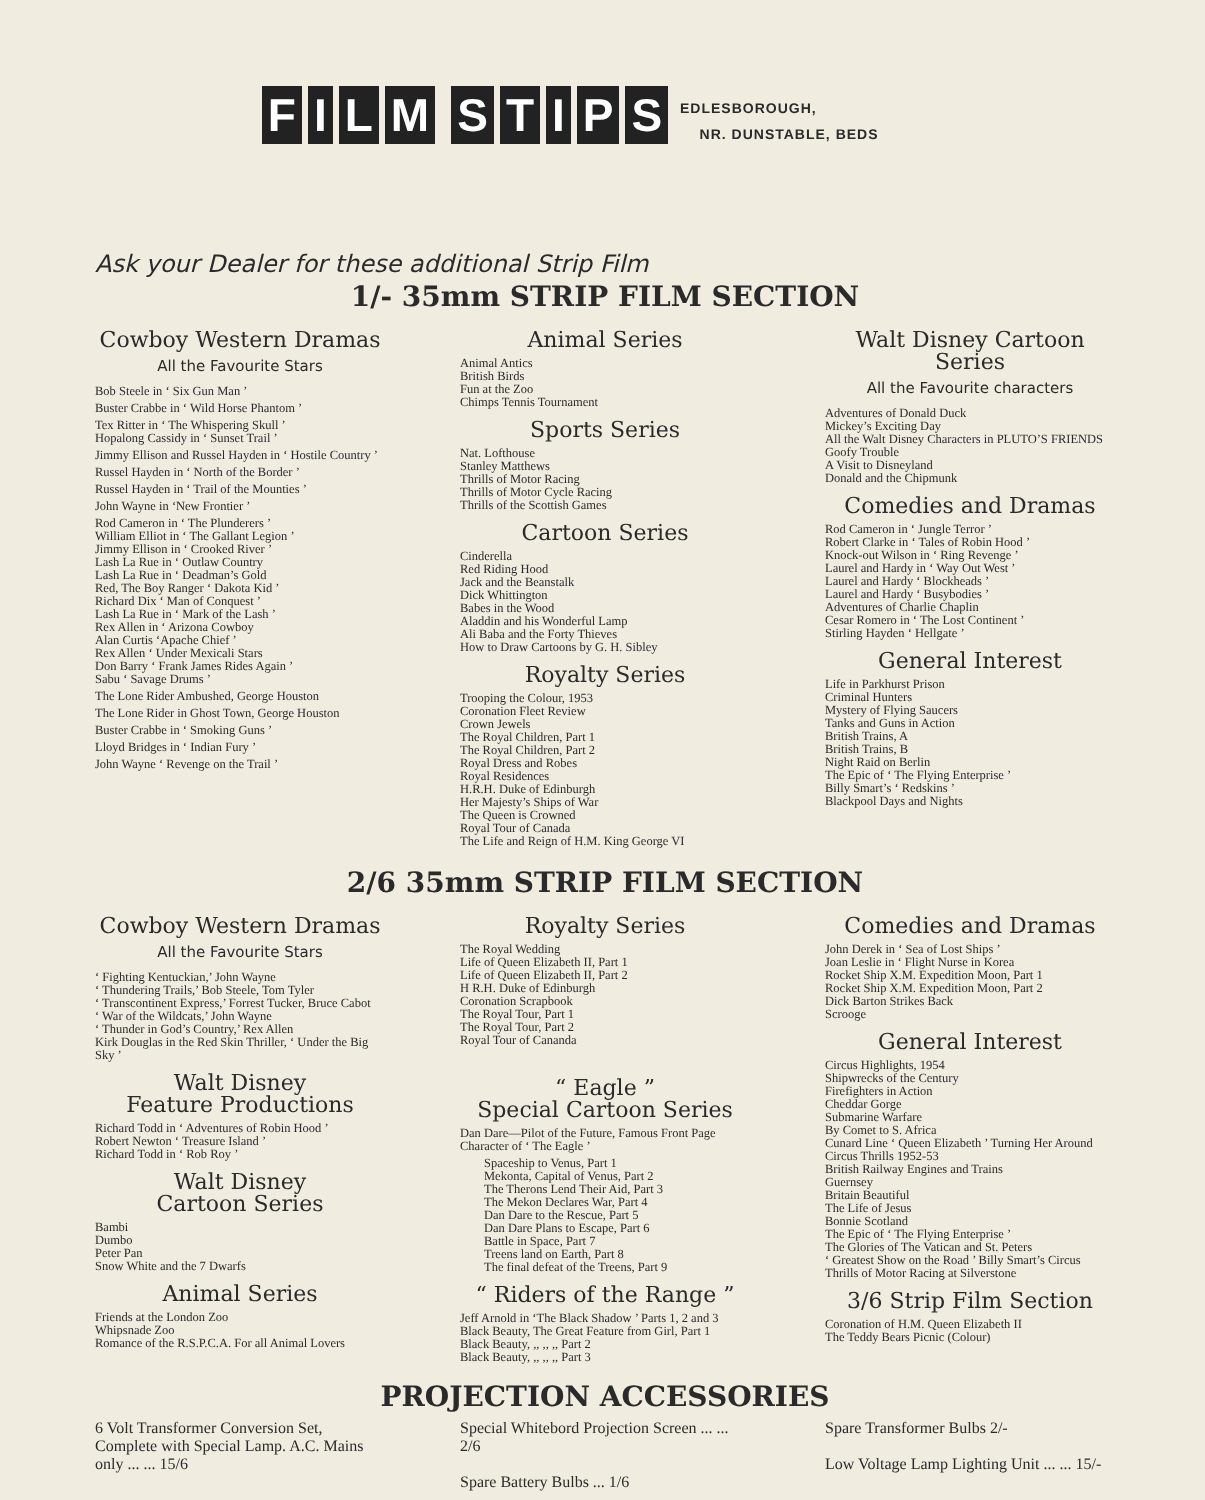FILM STIPS
EDLESBOROUGH,
NR. DUNSTABLE, BEDS
Ask your Dealer for these additional Strip Film
1/- 35mm STRIP FILM SECTION
Cowboy Western Dramas
All the Favourite Stars
Bob Steele in ‘ Six Gun Man ’
Buster Crabbe in ‘ Wild Horse Phantom ’
Tex Ritter in ‘ The Whispering Skull ’
Hopalong Cassidy in ‘ Sunset Trail ’
Jimmy Ellison and Russel Hayden in ‘ Hostile Country ’
Russel Hayden in ‘ North of the Border ’
Russel Hayden in ‘ Trail of the Mounties ’
John Wayne in ‘New Frontier ’
Rod Cameron in ‘ The Plunderers ’
William Elliot in ‘ The Gallant Legion ’
Jimmy Ellison in ‘ Crooked River ’
Lash La Rue in ‘ Outlaw Country
Lash La Rue in ‘ Deadman’s Gold
Red, The Boy Ranger ‘ Dakota Kid ’
Richard Dix ‘ Man of Conquest ’
Lash La Rue in ‘ Mark of the Lash ’
Rex Allen in ‘ Arizona Cowboy
Alan Curtis ‘Apache Chief ’
Rex Allen ‘ Under Mexicali Stars
Don Barry ‘ Frank James Rides Again ’
Sabu ‘ Savage Drums ’
The Lone Rider Ambushed, George Houston
The Lone Rider in Ghost Town, George Houston
Buster Crabbe in ‘ Smoking Guns ’
Lloyd Bridges in ‘ Indian Fury ’
John Wayne ‘ Revenge on the Trail ’
Animal Series
Animal Antics
British Birds
Fun at the Zoo
Chimps Tennis Tournament
Sports Series
Nat. Lofthouse
Stanley Matthews
Thrills of Motor Racing
Thrills of Motor Cycle Racing
Thrills of the Scottish Games
Cartoon Series
Cinderella
Red Riding Hood
Jack and the Beanstalk
Dick Whittington
Babes in the Wood
Aladdin and his Wonderful Lamp
Ali Baba and the Forty Thieves
How to Draw Cartoons by G. H. Sibley
Royalty Series
Trooping the Colour, 1953
Coronation Fleet Review
Crown Jewels
The Royal Children, Part 1
The Royal Children, Part 2
Royal Dress and Robes
Royal Residences
H.R.H. Duke of Edinburgh
Her Majesty’s Ships of War
The Queen is Crowned
Royal Tour of Canada
The Life and Reign of H.M. King George VI
Walt Disney Cartoon Series
All the Favourite characters
Adventures of Donald Duck
Mickey’s Exciting Day
All the Walt Disney Characters in PLUTO’S FRIENDS
Goofy Trouble
A Visit to Disneyland
Donald and the Chipmunk
Comedies and Dramas
Rod Cameron in ‘ Jungle Terror ’
Robert Clarke in ‘ Tales of Robin Hood ’
Knock-out Wilson in ‘ Ring Revenge ’
Laurel and Hardy in ‘ Way Out West ’
Laurel and Hardy ‘ Blockheads ’
Laurel and Hardy ‘ Busybodies ’
Adventures of Charlie Chaplin
Cesar Romero in ‘ The Lost Continent ’
Stirling Hayden ‘ Hellgate ’
General Interest
Life in Parkhurst Prison
Criminal Hunters
Mystery of Flying Saucers
Tanks and Guns in Action
British Trains, A
British Trains, B
Night Raid on Berlin
The Epic of ‘ The Flying Enterprise ’
Billy Smart’s ‘ Redskins ’
Blackpool Days and Nights
2/6 35mm STRIP FILM SECTION
Cowboy Western Dramas
All the Favourite Stars
‘ Fighting Kentuckian,’ John Wayne
‘ Thundering Trails,’ Bob Steele, Tom Tyler
‘ Transcontinent Express,’ Forrest Tucker, Bruce Cabot
‘ War of the Wildcats,’ John Wayne
‘ Thunder in God’s Country,’ Rex Allen
Kirk Douglas in the Red Skin Thriller, ‘ Under the Big Sky ’
Walt Disney
Feature Productions
Richard Todd in ‘ Adventures of Robin Hood ’
Robert Newton ‘ Treasure Island ’
Richard Todd in ‘ Rob Roy ’
Walt Disney
Cartoon Series
Bambi
Dumbo
Peter Pan
Snow White and the 7 Dwarfs
Animal Series
Friends at the London Zoo
Whipsnade Zoo
Romance of the R.S.P.C.A. For all Animal Lovers
Royalty Series
The Royal Wedding
Life of Queen Elizabeth II, Part 1
Life of Queen Elizabeth II, Part 2
H R.H. Duke of Edinburgh
Coronation Scrapbook
The Royal Tour, Part 1
The Royal Tour, Part 2
Royal Tour of Cananda
“ Eagle ”
Special Cartoon Series
Dan Dare—Pilot of the Future, Famous Front Page Character of ‘ The Eagle ’
Spaceship to Venus, Part 1
Mekonta, Capital of Venus, Part 2
The Therons Lend Their Aid, Part 3
The Mekon Declares War, Part 4
Dan Dare to the Rescue, Part 5
Dan Dare Plans to Escape, Part 6
Battle in Space, Part 7
Treens land on Earth, Part 8
The final defeat of the Treens, Part 9
“ Riders of the Range ”
Jeff Arnold in ‘The Black Shadow ’ Parts 1, 2 and 3
Black Beauty, The Great Feature from Girl, Part 1
Black Beauty, ,, ,, ,, Part 2
Black Beauty, ,, ,, ,, Part 3
Comedies and Dramas
John Derek in ‘ Sea of Lost Ships ’
Joan Leslie in ‘ Flight Nurse in Korea
Rocket Ship X.M. Expedition Moon, Part 1
Rocket Ship X.M. Expedition Moon, Part 2
Dick Barton Strikes Back
Scrooge
General Interest
Circus Highlights, 1954
Shipwrecks of the Century
Firefighters in Action
Cheddar Gorge
Submarine Warfare
By Comet to S. Africa
Cunard Line ‘ Queen Elizabeth ’ Turning Her Around
Circus Thrills 1952-53
British Railway Engines and Trains
Guernsey
Britain Beautiful
The Life of Jesus
Bonnie Scotland
The Epic of ‘ The Flying Enterprise ’
The Glories of The Vatican and St. Peters
‘ Greatest Show on the Road ’ Billy Smart’s Circus
Thrills of Motor Racing at Silverstone
3/6 Strip Film Section
Coronation of H.M. Queen Elizabeth II
The Teddy Bears Picnic (Colour)
PROJECTION ACCESSORIES
6 Volt Transformer Conversion Set, Complete with Special Lamp. A.C. Mains only ... ... 15/6
Special Whitebord Projection Screen ... ... 2/6
Spare Battery Bulbs ... 1/6
Spare Transformer Bulbs 2/-
Low Voltage Lamp Lighting Unit ... ... 15/-